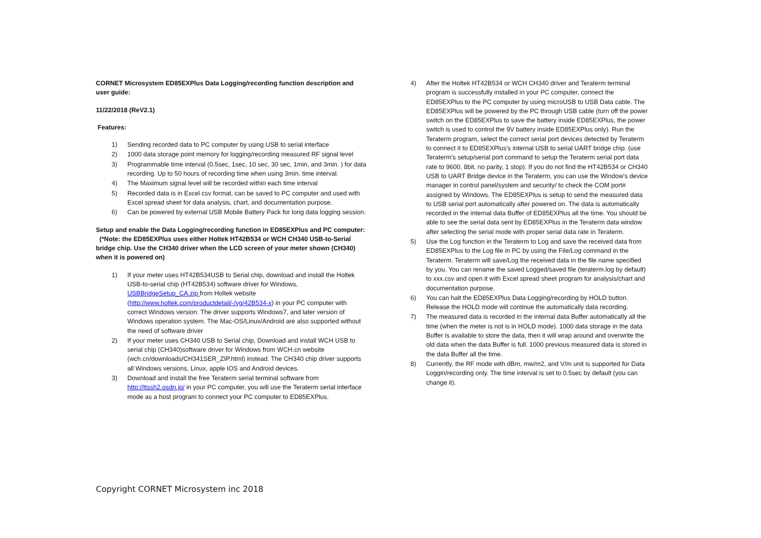CORNET Microsystem ED85EXPlus Data Logging/recording function description and user guide:
11/22/2018 (ReV2.1)
Features:
1) Sending recorded data to PC computer by using USB to serial interface
2) 1000 data storage point memory for logging/recording measured RF signal level
3) Programmable time interval (0.5sec, 1sec, 10 sec, 30 sec, 1min, and 3min. ) for data recording. Up to 50 hours of recording time when using 3min. time interval.
4) The Maximum signal level will be recorded within each time interval
5) Recorded data is in Excel csv format, can be saved to PC computer and used with Excel spread sheet for data analysis, chart, and documentation purpose.
6) Can be powered by external USB Mobile Battery Pack for long data logging session.
Setup and enable the Data Logging/recording function in ED85EXPlus and PC computer: (*Note: the ED85EXPlus uses either Holtek HT42B534 or WCH CH340 USB-to-Serial bridge chip. Use the CH340 driver when the LCD screen of your meter shown (CH340) when it is powered on)
1) If your meter uses HT42B534USB to Serial chip, download and install the Holtek USB-to-serial chip (HT42B534) software driver for Windows, USBBridgeSetup_CA.zip from Holtek website (http://www.holtek.com/productdetail/-/vg/42B534-x) in your PC computer with correct Windows version. The driver supports Windows7, and later version of Windows operation system. The Mac-OS/Linux/Android are also supported without the need of software driver
2) If your meter uses CH340 USB to Serial chip, Download and install WCH USB to serial chip (CH340)software driver for Windows from WCH.cn website (wch.cn/downloads/CH341SER_ZIP.html) instead. The CH340 chip driver supports all Windows versions, Linux, apple IOS and Android devices.
3) Download and install the free Teraterm serial terminal software from http://ttssh2.osdn.jp/ in your PC computer, you will use the Teraterm serial interface mode as a host program to connect your PC computer to ED85EXPlus.
4) After the Holtek HT42B534 or WCH CH340 driver and Teraterm terminal program is successfully installed in your PC computer, connect the ED85EXPlus to the PC computer by using microUSB to USB Data cable. The ED85EXPlus will be powered by the PC through USB cable (turn off the power switch on the ED85EXPlus to save the battery inside ED85EXPlus, the power switch is used to control the 9V battery inside ED85EXPlus only). Run the Teraterm program, select the correct serial port devices detected by Teraterm to connect it to ED85EXPlus's internal USB to serial UART bridge chip. (use Teraterm's setup/serial port command to setup the Teraterm serial port data rate to 9600, 8bit, no parity, 1 stop). If you do not find the HT42B534 or CH340 USB to UART Bridge device in the Teraterm, you can use the Window's device manager in control panel/system and security/ to check the COM port# assigned by Windows. The ED85EXPlus is setup to send the measured data to USB serial port automatically after powered on. The data is automatically recorded in the internal data Buffer of ED85EXPlus all the time. You should be able to see the serial data sent by ED85EXPlus in the Teraterm data window after selecting the serial mode with proper serial data rate in Teraterm.
5) Use the Log function in the Teraterm to Log and save the received data from ED85EXPlus to the Log file in PC by using the File/Log command in the Teraterm. Teraterm will save/Log the received data in the file name specified by you. You can rename the saved Logged/saved file (teraterm.log by default) to xxx.csv and open it with Excel spread sheet program for analysis/chart and documentation purpose.
6) You can halt the ED85EXPlus Data Logging/recording by HOLD button. Release the HOLD mode will continue the automatically data recording.
7) The measured data is recorded in the internal data Buffer automatically all the time (when the meter is not is in HOLD mode). 1000 data storage in the data Buffer is available to store the data, then it will wrap around and overwrite the old data when the data Buffer is full. 1000 previous measured data is stored in the data Buffer all the time.
8) Currently, the RF mode with dBm, mw/m2, and V/m unit is supported for Data Loggin/recording only. The time interval is set to 0.5sec by default (you can change it).
Copyright CORNET Microsystem inc 2018